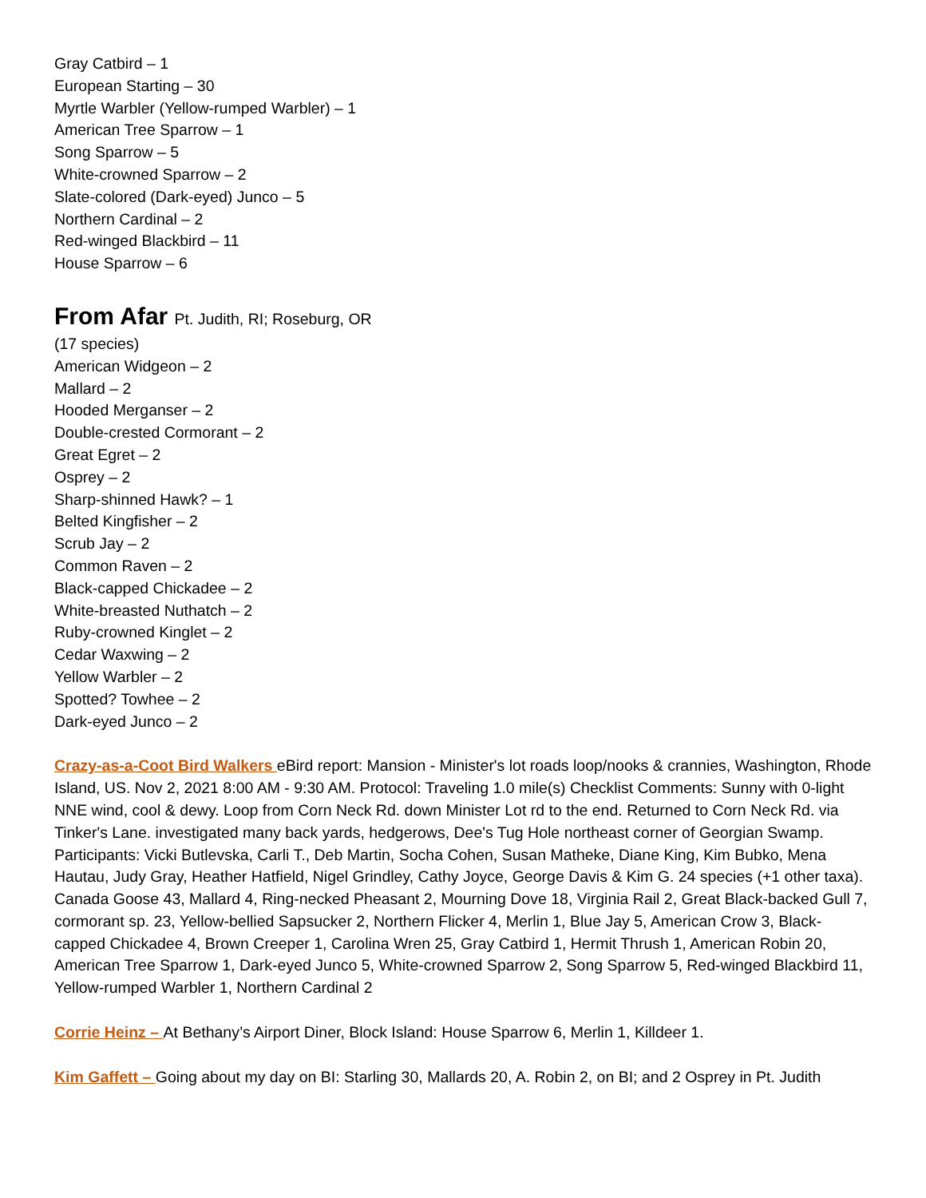Gray Catbird – 1
European Starting – 30
Myrtle Warbler (Yellow-rumped Warbler) – 1
American Tree Sparrow – 1
Song Sparrow – 5
White-crowned Sparrow – 2
Slate-colored (Dark-eyed) Junco – 5
Northern Cardinal – 2
Red-winged Blackbird – 11
House Sparrow – 6
From Afar Pt. Judith, RI; Roseburg, OR
(17 species)
American Widgeon – 2
Mallard – 2
Hooded Merganser – 2
Double-crested Cormorant – 2
Great Egret – 2
Osprey – 2
Sharp-shinned Hawk? – 1
Belted Kingfisher – 2
Scrub Jay – 2
Common Raven – 2
Black-capped Chickadee – 2
White-breasted Nuthatch – 2
Ruby-crowned Kinglet – 2
Cedar Waxwing – 2
Yellow Warbler – 2
Spotted? Towhee – 2
Dark-eyed Junco – 2
Crazy-as-a-Coot Bird Walkers eBird report: Mansion - Minister's lot roads loop/nooks & crannies, Washington, Rhode Island, US. Nov 2, 2021 8:00 AM - 9:30 AM. Protocol: Traveling 1.0 mile(s) Checklist Comments: Sunny with 0-light NNE wind, cool & dewy. Loop from Corn Neck Rd. down Minister Lot rd to the end. Returned to Corn Neck Rd. via Tinker's Lane. investigated many back yards, hedgerows, Dee's Tug Hole northeast corner of Georgian Swamp. Participants: Vicki Butlevska, Carli T., Deb Martin, Socha Cohen, Susan Matheke, Diane King, Kim Bubko, Mena Hautau, Judy Gray, Heather Hatfield, Nigel Grindley, Cathy Joyce, George Davis & Kim G. 24 species (+1 other taxa). Canada Goose 43, Mallard 4, Ring-necked Pheasant 2, Mourning Dove 18, Virginia Rail 2, Great Black-backed Gull 7, cormorant sp. 23, Yellow-bellied Sapsucker 2, Northern Flicker 4, Merlin 1, Blue Jay 5, American Crow 3, Black-capped Chickadee 4, Brown Creeper 1, Carolina Wren 25, Gray Catbird 1, Hermit Thrush 1, American Robin 20, American Tree Sparrow 1, Dark-eyed Junco 5, White-crowned Sparrow 2, Song Sparrow 5, Red-winged Blackbird 11, Yellow-rumped Warbler 1, Northern Cardinal 2
Corrie Heinz – At Bethany’s Airport Diner, Block Island: House Sparrow 6, Merlin 1, Killdeer 1.
Kim Gaffett – Going about my day on BI: Starling 30, Mallards 20, A. Robin 2, on BI; and 2 Osprey in Pt. Judith